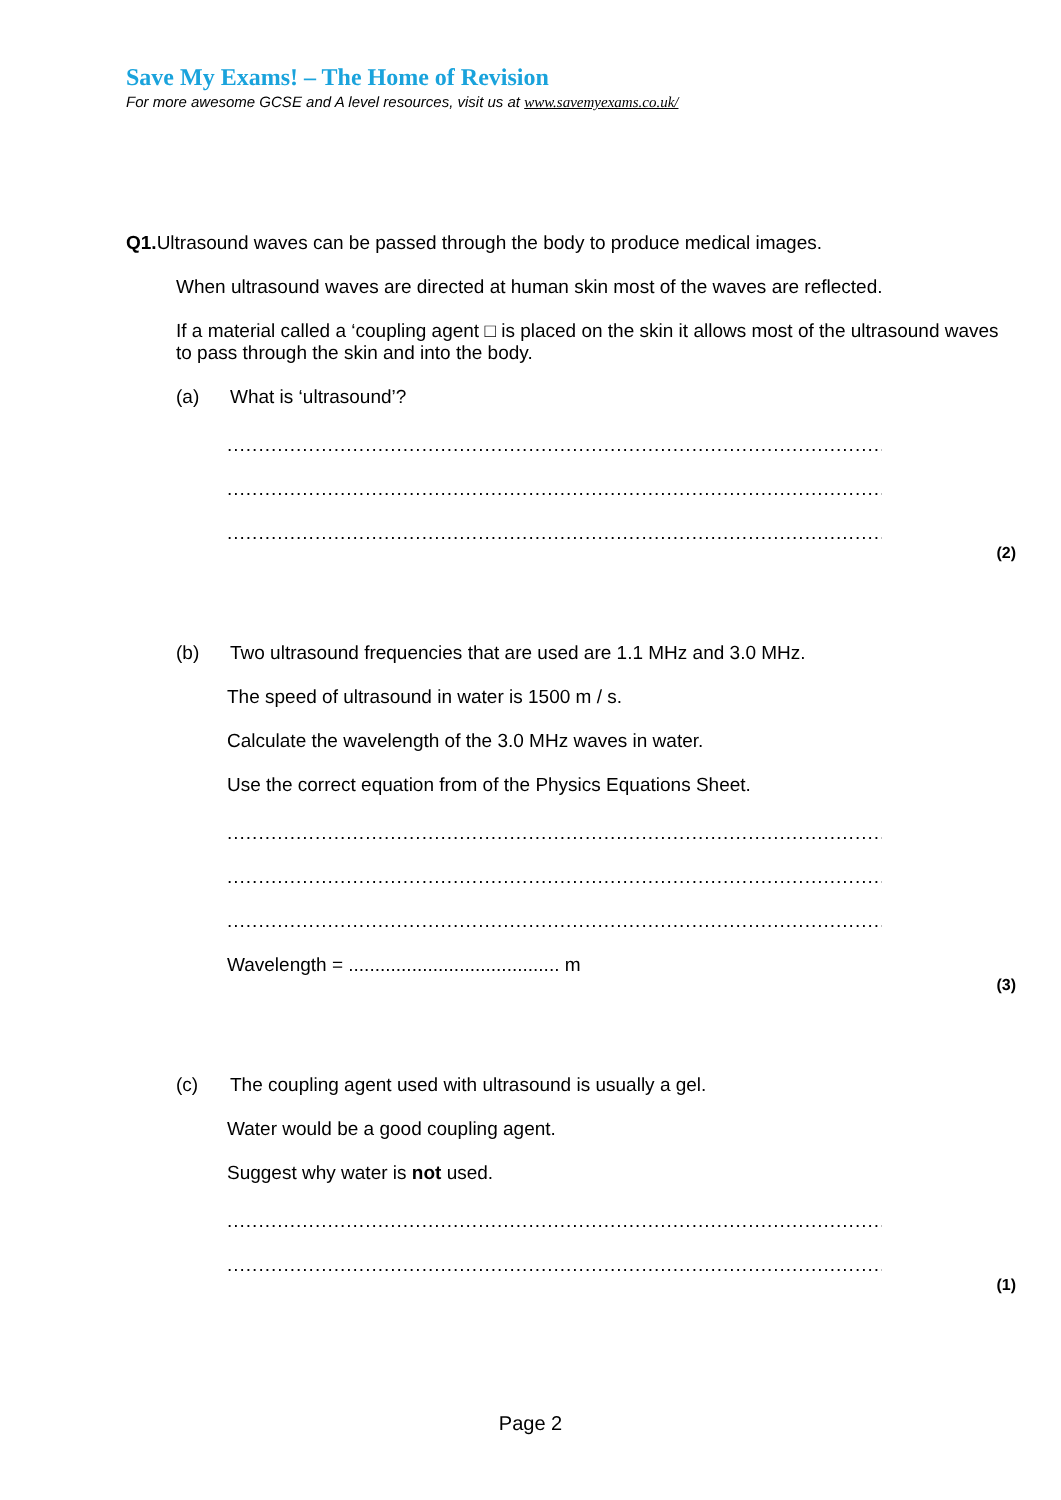Save My Exams! – The Home of Revision
For more awesome GCSE and A level resources, visit us at www.savemyexams.co.uk/
Q1. Ultrasound waves can be passed through the body to produce medical images.
When ultrasound waves are directed at human skin most of the waves are reflected.
If a material called a ‘coupling agent □ is placed on the skin it allows most of the ultrasound waves to pass through the skin and into the body.
(a) What is ‘ultrasound’?
........................................................................................................................
........................................................................................................................
........................................................................................................................
(2)
(b) Two ultrasound frequencies that are used are 1.1 MHz and 3.0 MHz.
The speed of ultrasound in water is 1500 m / s.
Calculate the wavelength of the 3.0 MHz waves in water.
Use the correct equation from of the Physics Equations Sheet.
........................................................................................................................
........................................................................................................................
........................................................................................................................
Wavelength = ........................................ m
(3)
(c) The coupling agent used with ultrasound is usually a gel.
Water would be a good coupling agent.
Suggest why water is not used.
........................................................................................................................
........................................................................................................................
(1)
Page 2